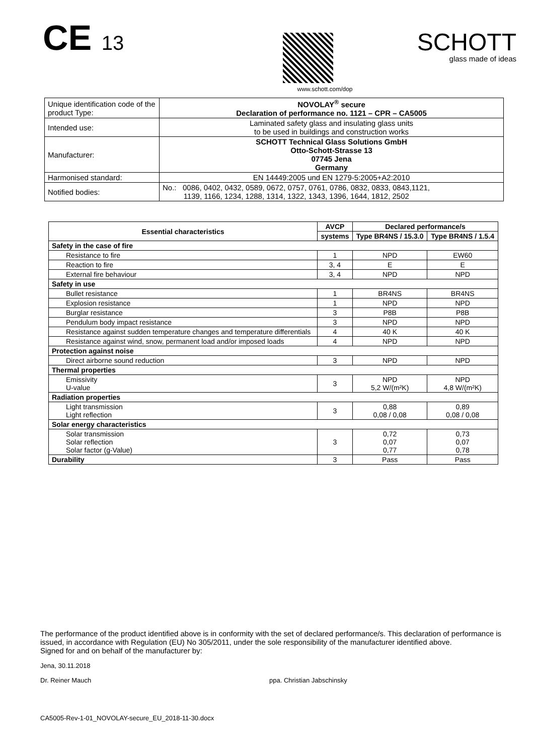CE 13
SCHOTT
glass made of ideas
www.schott.com/dop
| Unique identification code of the product Type: | NOVOLAY<sup>®</sup> secure Declaration of performance no. 1121 – CPR – CA5005 |
| Intended use: | Laminated safety glass and insulating glass units to be used in buildings and construction works |
| Manufacturer: | SCHOTT Technical Glass Solutions GmbH Otto-Schott-Strasse 13 07745 Jena Germany |
| Harmonised standard: | EN 14449:2005 und EN 1279-5:2005+A2:2010 |
| Notified bodies: | No.: 0086, 0402, 0432, 0589, 0672, 0757, 0761, 0786, 0832, 0833, 0843,1121, 1139, 1166, 1234, 1288, 1314, 1322, 1343, 1396, 1644, 1812, 2502 |
| Essential characteristics | AVCP | Declared performance/s | |
| --- | --- | --- | --- |
| | systems | Type BR4NS / 15.3.0 | Type BR4NS / 1.5.4 |
| Safety in the case of fire | | | |
| Resistance to fire | 1 | NPD | EW60 |
| Reaction to fire | 3, 4 | E | E |
| External fire behaviour | 3, 4 | NPD | NPD |
| Safety in use | | | |
| Bullet resistance | 1 | BR4NS | BR4NS |
| Explosion resistance | 1 | NPD | NPD |
| Burglar resistance | 3 | P8B | P8B |
| Pendulum body impact resistance | 3 | NPD | NPD |
| Resistance against sudden temperature changes and temperature differentials | 4 | 40 K | 40 K |
| Resistance against wind, snow, permanent load and/or imposed loads | 4 | NPD | NPD |
| Protection against noise | | | |
| Direct airborne sound reduction | 3 | NPD | NPD |
| Thermal properties | | | |
| Emissivity U-value | 3 | NPD 5,2 W/(m²K) | NPD 4,8 W/(m²K) |
| Radiation properties | | | |
| Light transmission Light reflection | 3 | 0,88 0,08 / 0,08 | 0,89 0,08 / 0,08 |
| Solar energy characteristics | | | |
| Solar transmission Solar reflection Solar factor (g-Value) | 3 | 0,72 0,07 0,77 | 0,73 0,07 0,78 |
| Durability | 3 | Pass | Pass |
The performance of the product identified above is in conformity with the set of declared performance/s. This declaration of performance is issued, in accordance with Regulation (EU) No 305/2011, under the sole responsibility of the manufacturer identified above.
Signed for and on behalf of the manufacturer by:
Jena, 30.11.2018
Dr. Reiner Mauch ppa. Christian Jabschinsky
CA5005-Rev-1-01_NOVOLAY-secure_EU_2018-11-30.docx